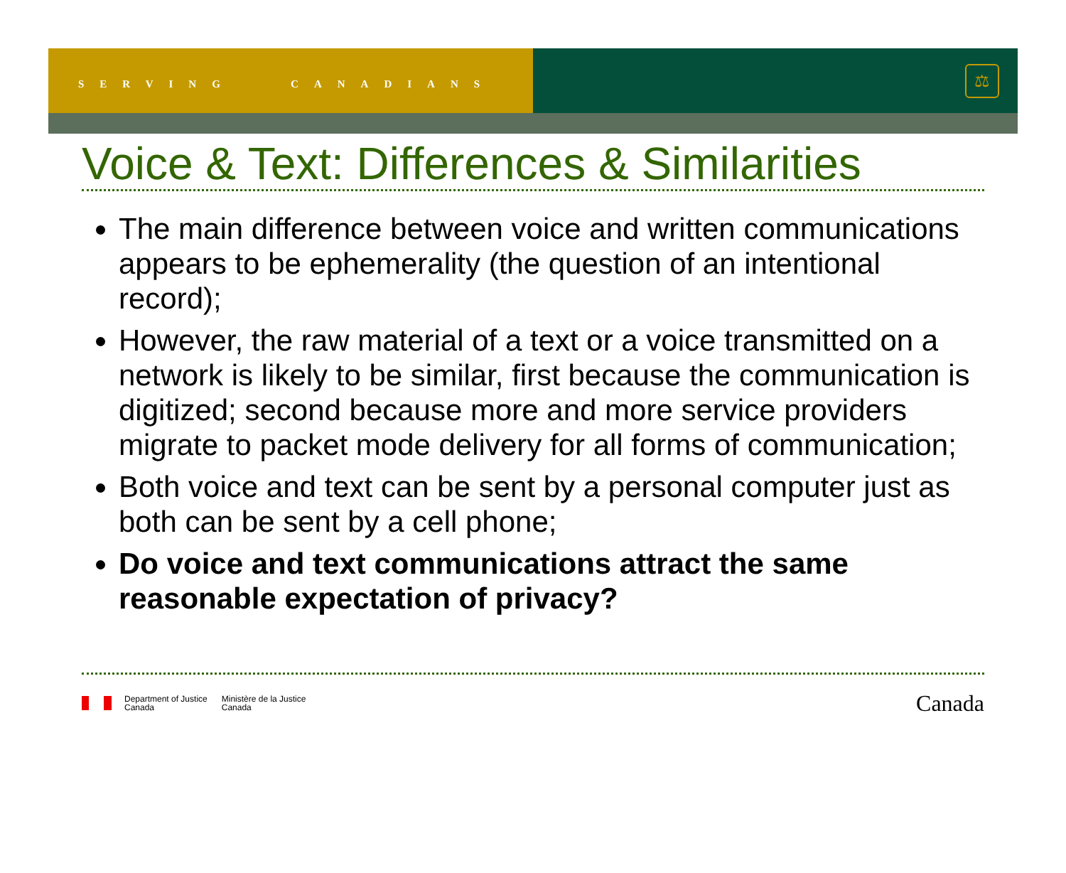SERVING CANADIANS
⚖
Voice & Text: Differences & Similarities
The main difference between voice and written communications appears to be ephemerality (the question of an intentional record);
However, the raw material of a text or a voice transmitted on a network is likely to be similar, first because the communication is digitized; second because more and more service providers migrate to packet mode delivery for all forms of communication;
Both voice and text can be sent by a personal computer just as both can be sent by a cell phone;
Do voice and text communications attract the same reasonable expectation of privacy?
Department of Justice
Canada
Ministère de la Justice
Canada
Canada